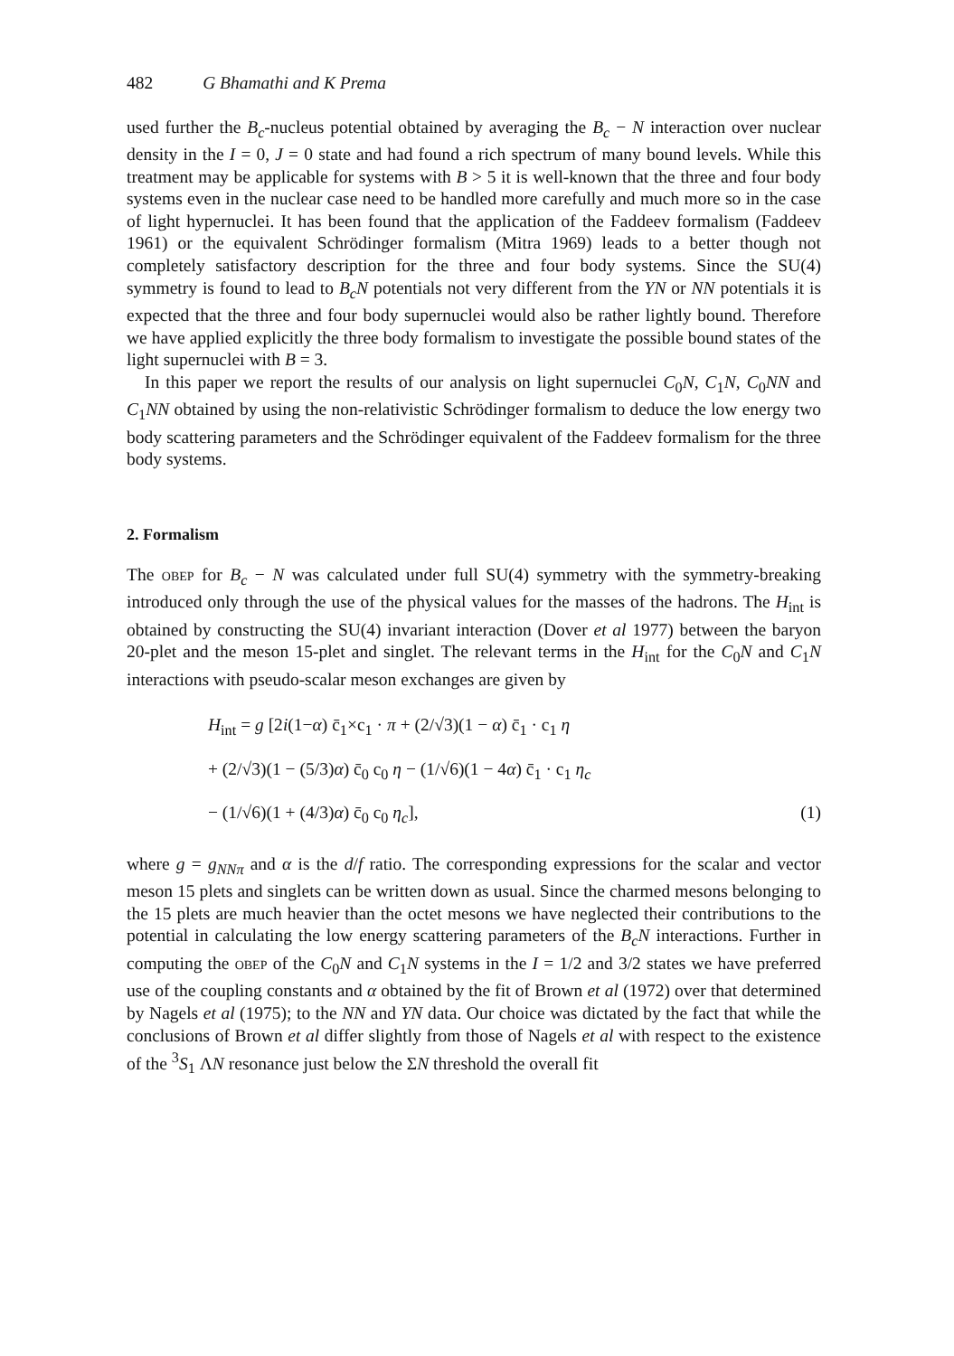482 G Bhamathi and K Prema
used further the B<sub>c</sub>-nucleus potential obtained by averaging the B<sub>c</sub> − N interaction over nuclear density in the I = 0, J = 0 state and had found a rich spectrum of many bound levels. While this treatment may be applicable for systems with B > 5 it is well-known that the three and four body systems even in the nuclear case need to be handled more carefully and much more so in the case of light hypernuclei. It has been found that the application of the Faddeev formalism (Faddeev 1961) or the equivalent Schrödinger formalism (Mitra 1969) leads to a better though not completely satisfactory description for the three and four body systems. Since the SU(4) symmetry is found to lead to B<sub>c</sub>N potentials not very different from the YN or NN potentials it is expected that the three and four body supernuclei would also be rather lightly bound. Therefore we have applied explicitly the three body formalism to investigate the possible bound states of the light supernuclei with B = 3.
In this paper we report the results of our analysis on light supernuclei C<sub>0</sub>N, C<sub>1</sub>N, C<sub>0</sub>NN and C<sub>1</sub>NN obtained by using the non-relativistic Schrödinger formalism to deduce the low energy two body scattering parameters and the Schrödinger equivalent of the Faddeev formalism for the three body systems.
2. Formalism
The OBEP for B<sub>c</sub> − N was calculated under full SU(4) symmetry with the symmetry-breaking introduced only through the use of the physical values for the masses of the hadrons. The H<sub>int</sub> is obtained by constructing the SU(4) invariant interaction (Dover et al 1977) between the baryon 20-plet and the meson 15-plet and singlet. The relevant terms in the H<sub>int</sub> for the C<sub>0</sub>N and C<sub>1</sub>N interactions with pseudo-scalar meson exchanges are given by
H<sub>int</sub> = g [2i(1−α) c̄<sub>1</sub>×c<sub>1</sub> · π + (2/√3)(1 − α) c̄<sub>1</sub> · c<sub>1</sub> η
+ (2/√3)(1 − (5/3)α) c̄<sub>0</sub> c<sub>0</sub> η − (1/√6)(1 − 4α) c̄<sub>1</sub> · c<sub>1</sub> η<sub>c</sub>
− (1/√6)(1 + (4/3)α) c̄<sub>0</sub> c<sub>0</sub> η<sub>c</sub>], (1)
where g = g<sub>NNπ</sub> and α is the d/f ratio. The corresponding expressions for the scalar and vector meson 15 plets and singlets can be written down as usual. Since the charmed mesons belonging to the 15 plets are much heavier than the octet mesons we have neglected their contributions to the potential in calculating the low energy scattering parameters of the B<sub>c</sub>N interactions. Further in computing the OBEP of the C<sub>0</sub>N and C<sub>1</sub>N systems in the I = 1/2 and 3/2 states we have preferred use of the coupling constants and α obtained by the fit of Brown et al (1972) over that determined by Nagels et al (1975); to the NN and YN data. Our choice was dictated by the fact that while the conclusions of Brown et al differ slightly from those of Nagels et al with respect to the existence of the <sup>3</sup>S<sub>1</sub> ΛN resonance just below the ΣN threshold the overall fit